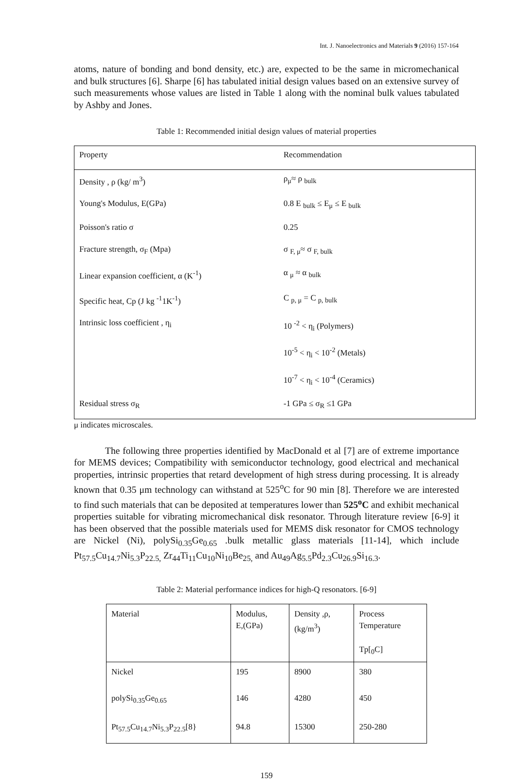Int. J. Nanoelectronics and Materials 9 (2016) 157-164
atoms, nature of bonding and bond density, etc.) are, expected to be the same in micromechanical and bulk structures [6]. Sharpe [6] has tabulated initial design values based on an extensive survey of such measurements whose values are listed in Table 1 along with the nominal bulk values tabulated by Ashby and Jones.
Table 1: Recommended initial design values of material properties
| Property | Recommendation |
| Density , ρ (kg/ m<sup>3</sup>) | ρ<sub>μ</sub>≈ ρ <sub>bulk</sub> |
| Young's Modulus, E(GPa) | 0.8 E <sub>bulk</sub> ≤ E<sub>μ</sub> ≤ E <sub>bulk</sub> |
| Poisson's ratio σ | 0.25 |
| Fracture strength, σ<sub>F</sub> (Mpa) | σ <sub>F, μ</sub>≈ σ <sub>F, bulk</sub> |
| Linear expansion coefficient, α (K<sup>-1</sup>) | α <sub>μ</sub> ≈ α <sub>bulk</sub> |
| Specific heat, Cp (J kg <sup>-1</sup>1K<sup>-1</sup>) | C <sub>p, μ</sub> = C <sub>p, bulk</sub> |
| Intrinsic loss coefficient , η<sub>i</sub> | 10 <sup>-2</sup> < η<sub>i</sub> (Polymers) |
| | 10<sup>-5</sup> < η<sub>i</sub> < 10<sup>-2</sup> (Metals) |
| | 10<sup>-7</sup> < η<sub>i</sub> < 10<sup>-4</sup> (Ceramics) |
| Residual stress σ<sub>R</sub> | -1 GPa ≤ σ<sub>R</sub> ≤1 GPa |
μ indicates microscales.
The following three properties identified by MacDonald et al [7] are of extreme importance for MEMS devices; Compatibility with semiconductor technology, good electrical and mechanical properties, intrinsic properties that retard development of high stress during processing. It is already known that 0.35 μm technology can withstand at 525<sup>o</sup>C for 90 min [8]. Therefore we are interested to find such materials that can be deposited at temperatures lower than 525<sup>o</sup>C and exhibit mechanical properties suitable for vibrating micromechanical disk resonator. Through literature review [6-9] it has been observed that the possible materials used for MEMS disk resonator for CMOS technology are Nickel (Ni), polySi<sub>0.35</sub>Ge<sub>0.65</sub> .bulk metallic glass materials [11-14], which include Pt<sub>57.5</sub>Cu<sub>14.7</sub>Ni<sub>5.3</sub>P<sub>22.5,</sub> Zr<sub>44</sub>Ti<sub>11</sub>Cu<sub>10</sub>Ni<sub>10</sub>Be<sub>25,</sub> and Au<sub>49</sub>Ag<sub>5.5</sub>Pd<sub>2.3</sub>Cu<sub>26.9</sub>Si<sub>16.3</sub>.
Table 2: Material performance indices for high-Q resonators. [6-9]
| Material | Modulus, E,(GPa) | Density ,ρ, (kg/m<sup>3</sup>) | Process Temperature Tp[<sub>0</sub>C] |
| Nickel | 195 | 8900 | 380 |
| polySi<sub>0.35</sub>Ge<sub>0.65</sub> | 146 | 4280 | 450 |
| Pt<sub>57.5</sub>Cu<sub>14.7</sub>Ni<sub>5.3</sub>P<sub>22.5</sub>[8} | 94.8 | 15300 | 250-280 |
159